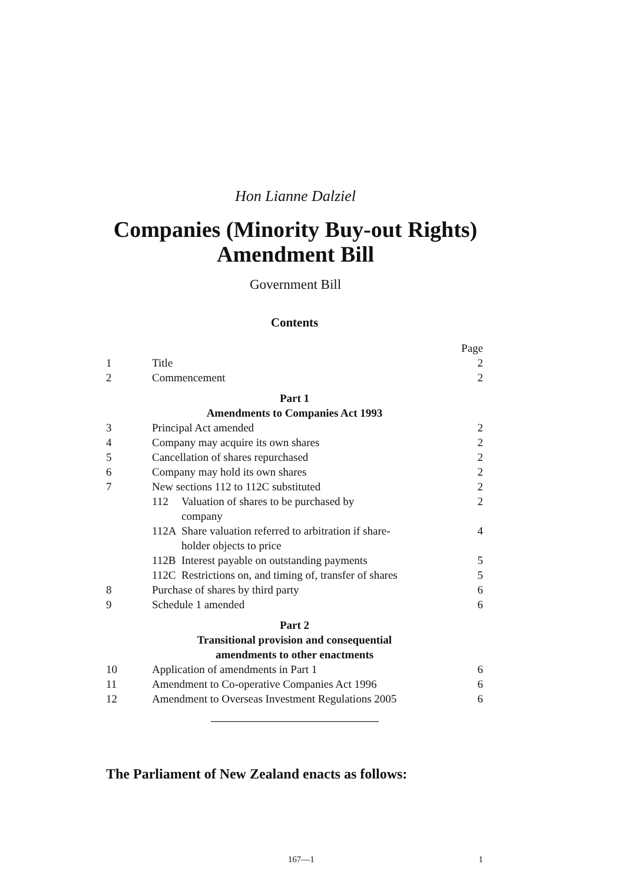Hon Lianne Dalziel
Companies (Minority Buy-out Rights)
Amendment Bill
Government Bill
Contents
Page
1 Title 2
2 Commencement 2
Part 1
Amendments to Companies Act 1993
3 Principal Act amended 2
4 Company may acquire its own shares 2
5 Cancellation of shares repurchased 2
6 Company may hold its own shares 2
7 New sections 112 to 112C substituted 2
112 Valuation of shares to be purchased by
company 2
112A Share valuation referred to arbitration if share-
holder objects to price 4
112B Interest payable on outstanding payments 5
112C Restrictions on, and timing of, transfer of shares 5
8 Purchase of shares by third party 6
9 Schedule 1 amended 6
Part 2
Transitional provision and consequential
amendments to other enactments
10 Application of amendments in Part 1 6
11 Amendment to Co-operative Companies Act 1996 6
12 Amendment to Overseas Investment Regulations 2005 6
The Parliament of New Zealand enacts as follows:
167—1 1